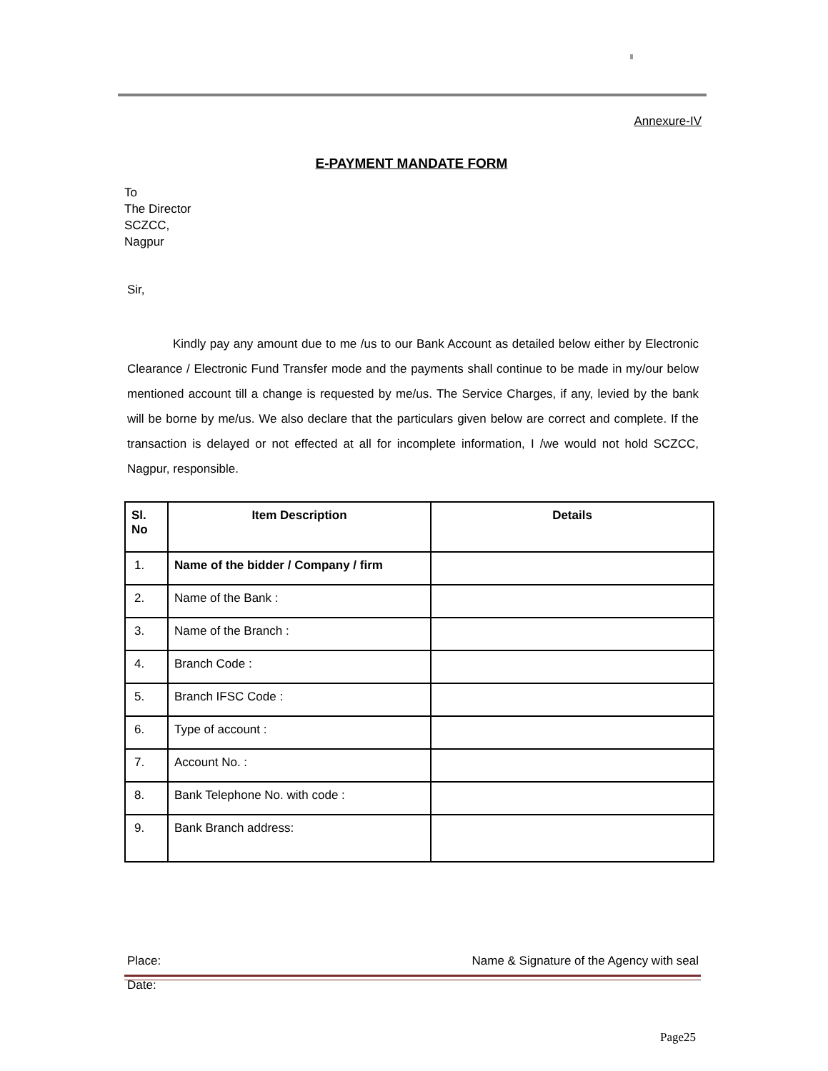Annexure-IV
E-PAYMENT MANDATE FORM
To
The Director
SCZCC,
Nagpur
Sir,
Kindly pay any amount due to me /us to our Bank Account as detailed below either by Electronic Clearance / Electronic Fund Transfer mode and the payments shall continue to be made in my/our below mentioned account till a change is requested by me/us. The Service Charges, if any, levied by the bank will be borne by me/us. We also declare that the particulars given below are correct and complete. If the transaction is delayed or not effected at all for incomplete information, I /we would not hold SCZCC, Nagpur, responsible.
| Sl. No | Item Description | Details |
| --- | --- | --- |
| 1. | Name of the bidder / Company / firm | |
| 2. | Name of the Bank : | |
| 3. | Name of the Branch : | |
| 4. | Branch Code : | |
| 5. | Branch IFSC Code : | |
| 6. | Type of account : | |
| 7. | Account No. : | |
| 8. | Bank Telephone No. with code : | |
| 9. | Bank Branch address: | |
Place: Name & Signature of the Agency with seal
Date:
Page25